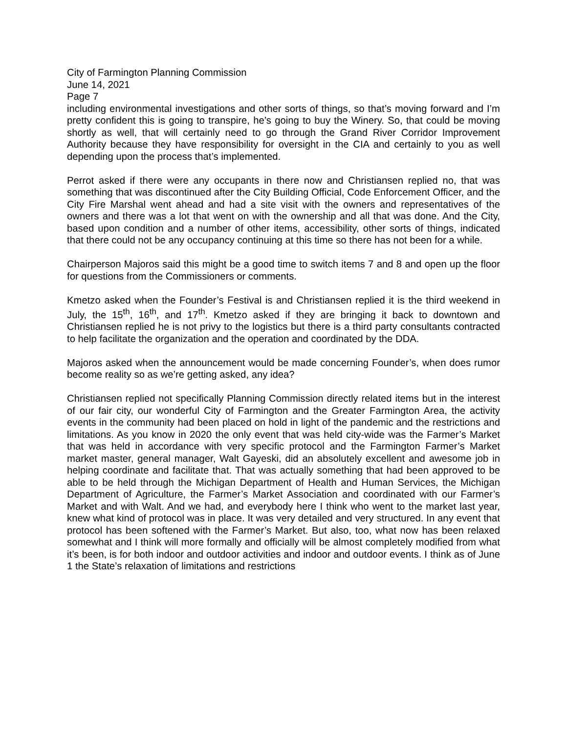City of Farmington Planning Commission
June 14, 2021
Page 7
including environmental investigations and other sorts of things, so that’s moving forward and I’m pretty confident this is going to transpire, he’s going to buy the Winery. So, that could be moving shortly as well, that will certainly need to go through the Grand River Corridor Improvement Authority because they have responsibility for oversight in the CIA and certainly to you as well depending upon the process that’s implemented.
Perrot asked if there were any occupants in there now and Christiansen replied no, that was something that was discontinued after the City Building Official, Code Enforcement Officer, and the City Fire Marshal went ahead and had a site visit with the owners and representatives of the owners and there was a lot that went on with the ownership and all that was done. And the City, based upon condition and a number of other items, accessibility, other sorts of things, indicated that there could not be any occupancy continuing at this time so there has not been for a while.
Chairperson Majoros said this might be a good time to switch items 7 and 8 and open up the floor for questions from the Commissioners or comments.
Kmetzo asked when the Founder’s Festival is and Christiansen replied it is the third weekend in July, the 15<sup>th</sup>, 16<sup>th</sup>, and 17<sup>th</sup>. Kmetzo asked if they are bringing it back to downtown and Christiansen replied he is not privy to the logistics but there is a third party consultants contracted to help facilitate the organization and the operation and coordinated by the DDA.
Majoros asked when the announcement would be made concerning Founder’s, when does rumor become reality so as we’re getting asked, any idea?
Christiansen replied not specifically Planning Commission directly related items but in the interest of our fair city, our wonderful City of Farmington and the Greater Farmington Area, the activity events in the community had been placed on hold in light of the pandemic and the restrictions and limitations. As you know in 2020 the only event that was held city-wide was the Farmer’s Market that was held in accordance with very specific protocol and the Farmington Farmer’s Market market master, general manager, Walt Gayeski, did an absolutely excellent and awesome job in helping coordinate and facilitate that. That was actually something that had been approved to be able to be held through the Michigan Department of Health and Human Services, the Michigan Department of Agriculture, the Farmer’s Market Association and coordinated with our Farmer’s Market and with Walt. And we had, and everybody here I think who went to the market last year, knew what kind of protocol was in place. It was very detailed and very structured. In any event that protocol has been softened with the Farmer’s Market. But also, too, what now has been relaxed somewhat and I think will more formally and officially will be almost completely modified from what it’s been, is for both indoor and outdoor activities and indoor and outdoor events. I think as of June 1 the State’s relaxation of limitations and restrictions